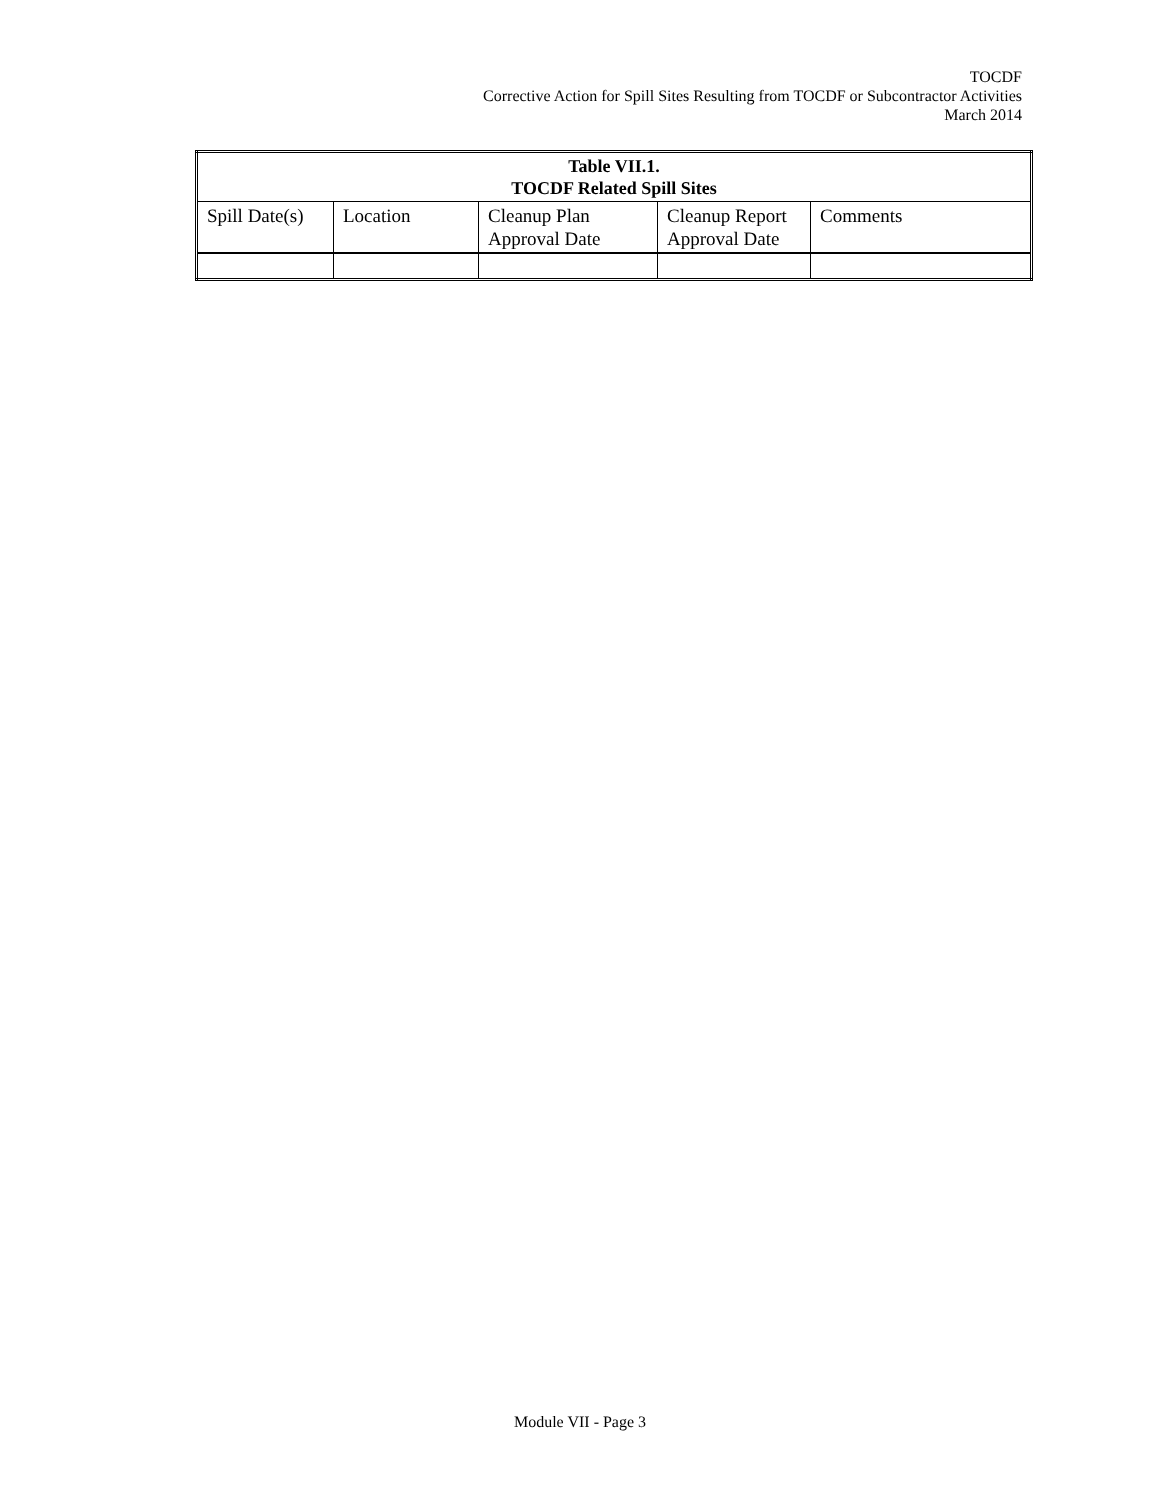TOCDF
Corrective Action for Spill Sites Resulting from TOCDF or Subcontractor Activities
March 2014
| Table VII.1. TOCDF Related Spill Sites | | | | |
| --- | --- | --- | --- | --- |
| Spill Date(s) | Location | Cleanup Plan Approval Date | Cleanup Report Approval Date | Comments |
Module VII - Page 3